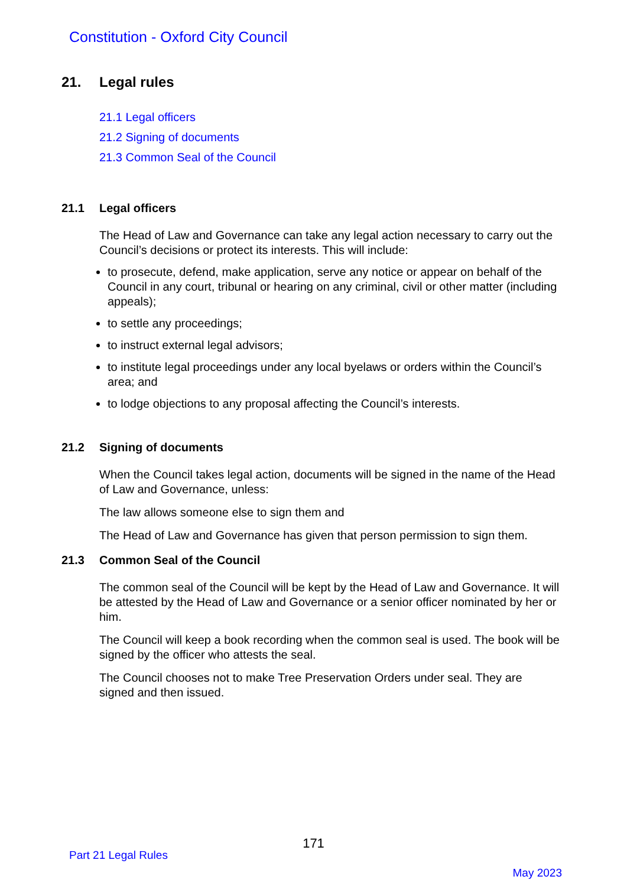Constitution - Oxford City Council
21. Legal rules
21.1 Legal officers
21.2 Signing of documents
21.3 Common Seal of the Council
21.1 Legal officers
The Head of Law and Governance can take any legal action necessary to carry out the Council’s decisions or protect its interests. This will include:
to prosecute, defend, make application, serve any notice or appear on behalf of the Council in any court, tribunal or hearing on any criminal, civil or other matter (including appeals);
to settle any proceedings;
to instruct external legal advisors;
to institute legal proceedings under any local byelaws or orders within the Council’s area; and
to lodge objections to any proposal affecting the Council’s interests.
21.2 Signing of documents
When the Council takes legal action, documents will be signed in the name of the Head of Law and Governance, unless:
The law allows someone else to sign them and
The Head of Law and Governance has given that person permission to sign them.
21.3 Common Seal of the Council
The common seal of the Council will be kept by the Head of Law and Governance. It will be attested by the Head of Law and Governance or a senior officer nominated by her or him.
The Council will keep a book recording when the common seal is used. The book will be signed by the officer who attests the seal.
The Council chooses not to make Tree Preservation Orders under seal. They are signed and then issued.
171
Part 21 Legal Rules
May 2023